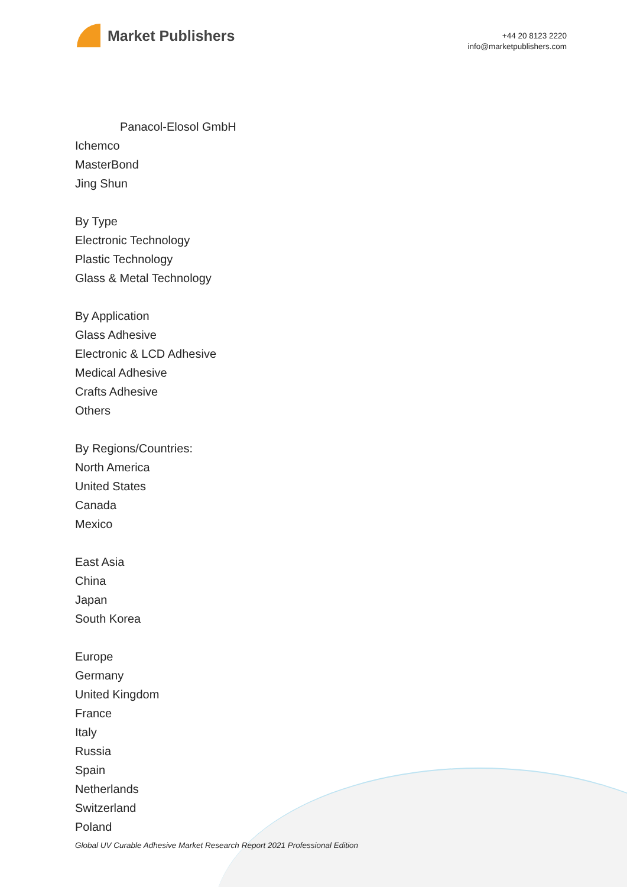Market Publishers
+44 20 8123 2220
info@marketpublishers.com
Panacol-Elosol GmbH
Ichemco
MasterBond
Jing Shun
By Type
Electronic Technology
Plastic Technology
Glass & Metal Technology
By Application
Glass Adhesive
Electronic & LCD Adhesive
Medical Adhesive
Crafts Adhesive
Others
By Regions/Countries:
North America
United States
Canada
Mexico
East Asia
China
Japan
South Korea
Europe
Germany
United Kingdom
France
Italy
Russia
Spain
Netherlands
Switzerland
Poland
Global UV Curable Adhesive Market Research Report 2021 Professional Edition